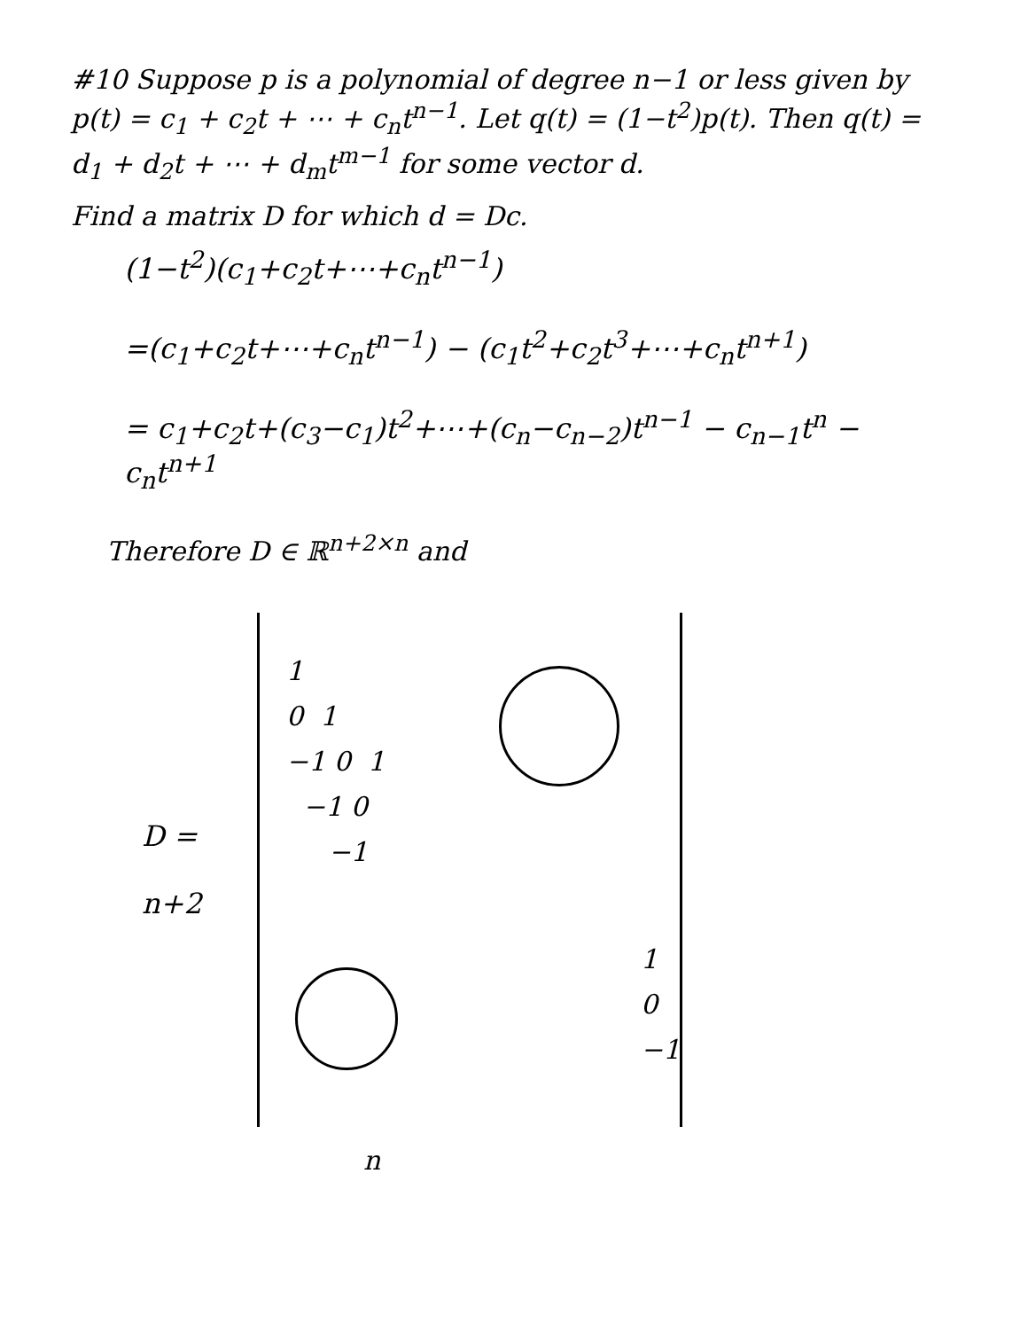#10 Suppose p is a polynomial of degree n−1 or less given by p(t) = c<sub>1</sub> + c<sub>2</sub>t + ⋯ + c<sub>n</sub>t<sup>n−1</sup>. Let q(t) = (1−t<sup>2</sup>)p(t). Then q(t) = d<sub>1</sub> + d<sub>2</sub>t + ⋯ + d<sub>m</sub>t<sup>m−1</sup> for some vector d.
Find a matrix D for which d = Dc.
(1−t<sup>2</sup>)(c<sub>1</sub>+c<sub>2</sub>t+⋯+c<sub>n</sub>t<sup>n−1</sup>)
=(c<sub>1</sub>+c<sub>2</sub>t+⋯+c<sub>n</sub>t<sup>n−1</sup>) − (c<sub>1</sub>t<sup>2</sup>+c<sub>2</sub>t<sup>3</sup>+⋯+c<sub>n</sub>t<sup>n+1</sup>)
= c<sub>1</sub>+c<sub>2</sub>t+(c<sub>3</sub>−c<sub>1</sub>)t<sup>2</sup>+⋯+(c<sub>n</sub>−c<sub>n−2</sub>)t<sup>n−1</sup> − c<sub>n−1</sub>t<sup>n</sup> − c<sub>n</sub>t<sup>n+1</sup>
Therefore D ∈ ℝ<sup>n+2×n</sup> and
D =
n+2
1
0 1
−1 0 1
−1 0
−1
1
0
−1
n